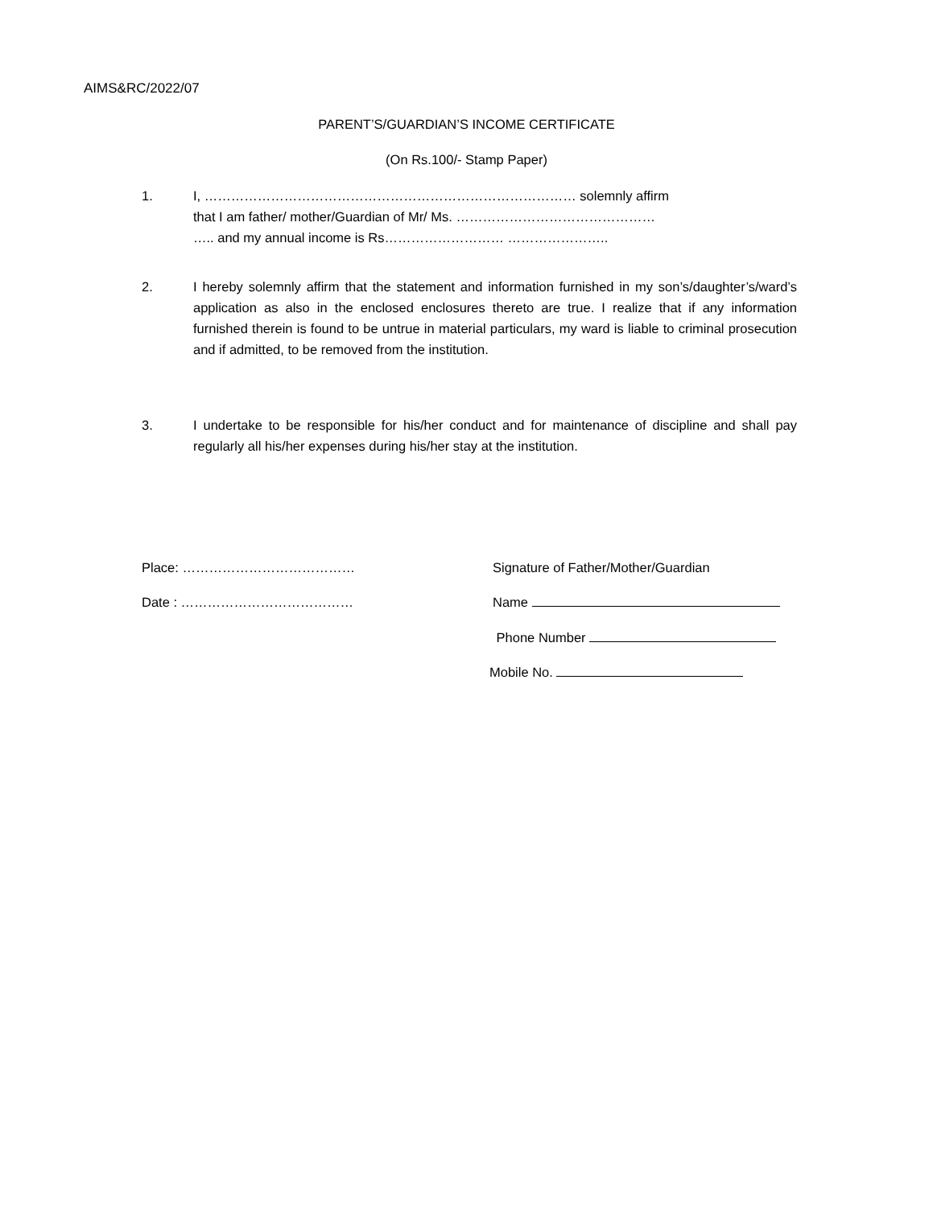AIMS&RC/2022/07
PARENT’S/GUARDIAN’S INCOME CERTIFICATE
(On Rs.100/- Stamp Paper)
1. I, ………………………………………………………………………… solemnly affirm
that I am father/ mother/Guardian of Mr/ Ms. ………………………………………
….. and my annual income is Rs……………………… …………………..
2. I hereby solemnly affirm that the statement and information furnished in my son’s/daughter’s/ward’s application as also in the enclosed enclosures thereto are true. I realize that if any information furnished therein is found to be untrue in material particulars, my ward is liable to criminal prosecution and if admitted, to be removed from the institution.
3. I undertake to be responsible for his/her conduct and for maintenance of discipline and shall pay regularly all his/her expenses during his/her stay at the institution.
Place: ………………………………… Signature of Father/Mother/Guardian
Date : ………………………………… Name
Phone Number
Mobile No.